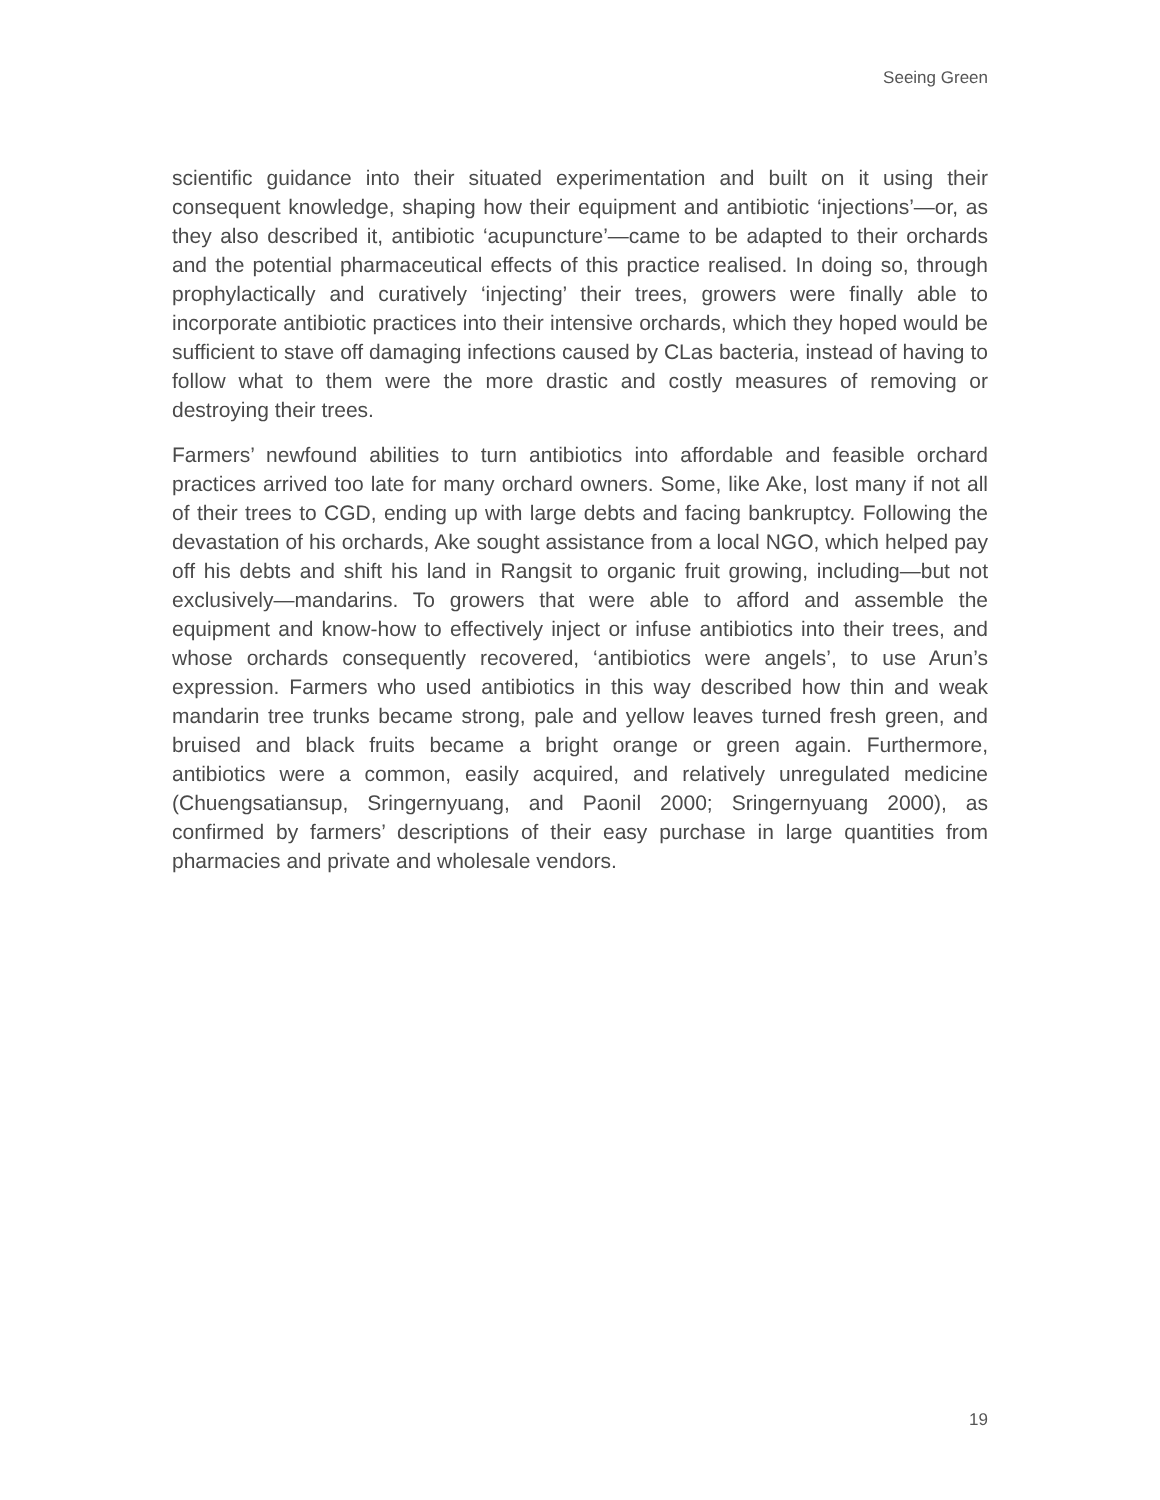Seeing Green
scientific guidance into their situated experimentation and built on it using their consequent knowledge, shaping how their equipment and antibiotic ‘injections’—or, as they also described it, antibiotic ‘acupuncture’—came to be adapted to their orchards and the potential pharmaceutical effects of this practice realised. In doing so, through prophylactically and curatively ‘injecting’ their trees, growers were finally able to incorporate antibiotic practices into their intensive orchards, which they hoped would be sufficient to stave off damaging infections caused by CLas bacteria, instead of having to follow what to them were the more drastic and costly measures of removing or destroying their trees.
Farmers’ newfound abilities to turn antibiotics into affordable and feasible orchard practices arrived too late for many orchard owners. Some, like Ake, lost many if not all of their trees to CGD, ending up with large debts and facing bankruptcy. Following the devastation of his orchards, Ake sought assistance from a local NGO, which helped pay off his debts and shift his land in Rangsit to organic fruit growing, including—but not exclusively—mandarins. To growers that were able to afford and assemble the equipment and know-how to effectively inject or infuse antibiotics into their trees, and whose orchards consequently recovered, ‘antibiotics were angels’, to use Arun’s expression. Farmers who used antibiotics in this way described how thin and weak mandarin tree trunks became strong, pale and yellow leaves turned fresh green, and bruised and black fruits became a bright orange or green again. Furthermore, antibiotics were a common, easily acquired, and relatively unregulated medicine (Chuengsatiansup, Sringernyuang, and Paonil 2000; Sringernyuang 2000), as confirmed by farmers’ descriptions of their easy purchase in large quantities from pharmacies and private and wholesale vendors.
19